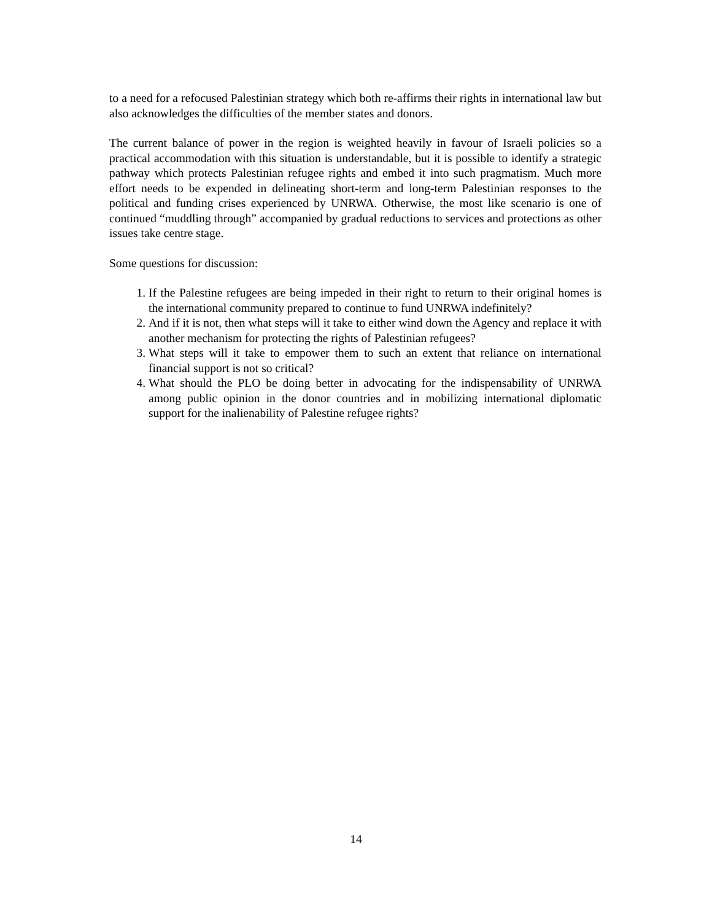to a need for a refocused Palestinian strategy which both re-affirms their rights in international law but also acknowledges the difficulties of the member states and donors.
The current balance of power in the region is weighted heavily in favour of Israeli policies so a practical accommodation with this situation is understandable, but it is possible to identify a strategic pathway which protects Palestinian refugee rights and embed it into such pragmatism. Much more effort needs to be expended in delineating short-term and long-term Palestinian responses to the political and funding crises experienced by UNRWA. Otherwise, the most like scenario is one of continued “muddling through” accompanied by gradual reductions to services and protections as other issues take centre stage.
Some questions for discussion:
1. If the Palestine refugees are being impeded in their right to return to their original homes is the international community prepared to continue to fund UNRWA indefinitely?
2. And if it is not, then what steps will it take to either wind down the Agency and replace it with another mechanism for protecting the rights of Palestinian refugees?
3. What steps will it take to empower them to such an extent that reliance on international financial support is not so critical?
4. What should the PLO be doing better in advocating for the indispensability of UNRWA among public opinion in the donor countries and in mobilizing international diplomatic support for the inalienability of Palestine refugee rights?
14